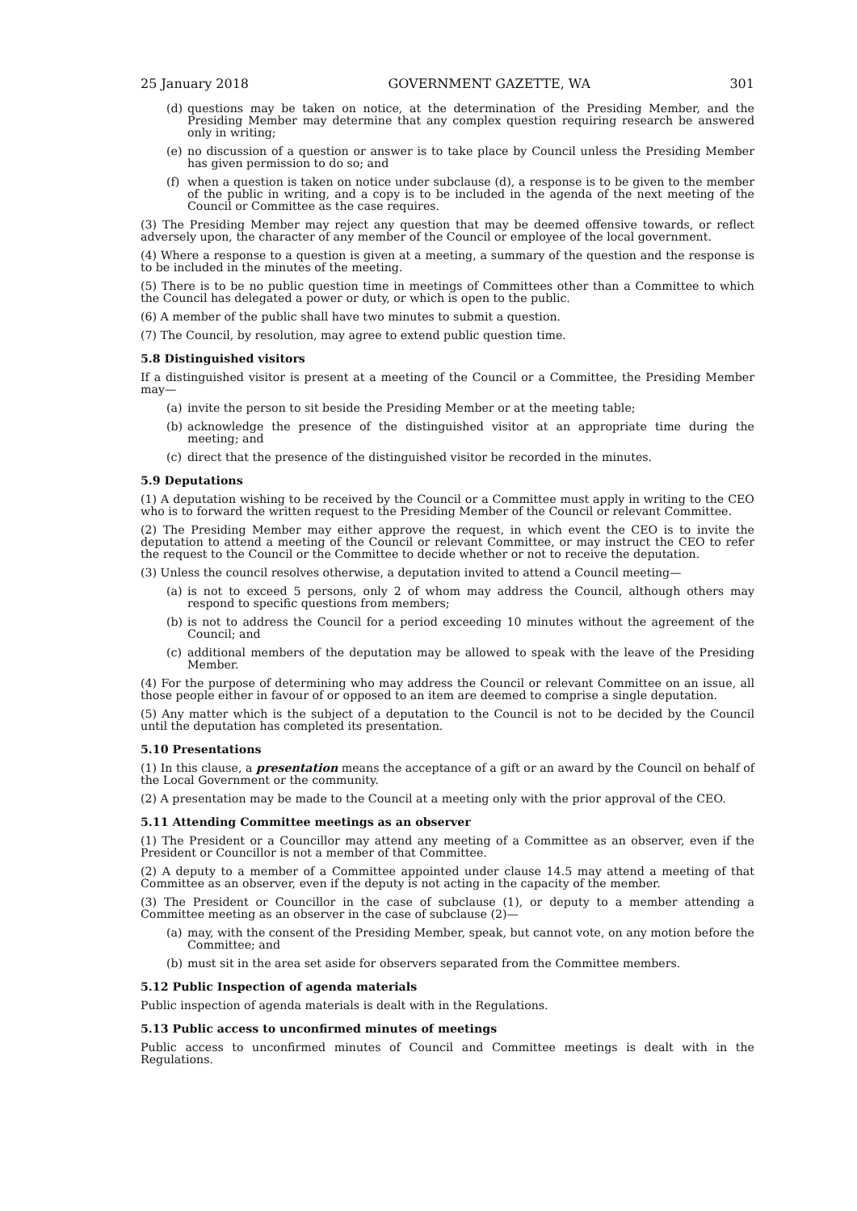25 January 2018 GOVERNMENT GAZETTE, WA 301
(d) questions may be taken on notice, at the determination of the Presiding Member, and the Presiding Member may determine that any complex question requiring research be answered only in writing;
(e) no discussion of a question or answer is to take place by Council unless the Presiding Member has given permission to do so; and
(f) when a question is taken on notice under subclause (d), a response is to be given to the member of the public in writing, and a copy is to be included in the agenda of the next meeting of the Council or Committee as the case requires.
(3) The Presiding Member may reject any question that may be deemed offensive towards, or reflect adversely upon, the character of any member of the Council or employee of the local government.
(4) Where a response to a question is given at a meeting, a summary of the question and the response is to be included in the minutes of the meeting.
(5) There is to be no public question time in meetings of Committees other than a Committee to which the Council has delegated a power or duty, or which is open to the public.
(6) A member of the public shall have two minutes to submit a question.
(7) The Council, by resolution, may agree to extend public question time.
5.8 Distinguished visitors
If a distinguished visitor is present at a meeting of the Council or a Committee, the Presiding Member may—
(a) invite the person to sit beside the Presiding Member or at the meeting table;
(b) acknowledge the presence of the distinguished visitor at an appropriate time during the meeting; and
(c) direct that the presence of the distinguished visitor be recorded in the minutes.
5.9 Deputations
(1) A deputation wishing to be received by the Council or a Committee must apply in writing to the CEO who is to forward the written request to the Presiding Member of the Council or relevant Committee.
(2) The Presiding Member may either approve the request, in which event the CEO is to invite the deputation to attend a meeting of the Council or relevant Committee, or may instruct the CEO to refer the request to the Council or the Committee to decide whether or not to receive the deputation.
(3) Unless the council resolves otherwise, a deputation invited to attend a Council meeting—
(a) is not to exceed 5 persons, only 2 of whom may address the Council, although others may respond to specific questions from members;
(b) is not to address the Council for a period exceeding 10 minutes without the agreement of the Council; and
(c) additional members of the deputation may be allowed to speak with the leave of the Presiding Member.
(4) For the purpose of determining who may address the Council or relevant Committee on an issue, all those people either in favour of or opposed to an item are deemed to comprise a single deputation.
(5) Any matter which is the subject of a deputation to the Council is not to be decided by the Council until the deputation has completed its presentation.
5.10 Presentations
(1) In this clause, a presentation means the acceptance of a gift or an award by the Council on behalf of the Local Government or the community.
(2) A presentation may be made to the Council at a meeting only with the prior approval of the CEO.
5.11 Attending Committee meetings as an observer
(1) The President or a Councillor may attend any meeting of a Committee as an observer, even if the President or Councillor is not a member of that Committee.
(2) A deputy to a member of a Committee appointed under clause 14.5 may attend a meeting of that Committee as an observer, even if the deputy is not acting in the capacity of the member.
(3) The President or Councillor in the case of subclause (1), or deputy to a member attending a Committee meeting as an observer in the case of subclause (2)—
(a) may, with the consent of the Presiding Member, speak, but cannot vote, on any motion before the Committee; and
(b) must sit in the area set aside for observers separated from the Committee members.
5.12 Public Inspection of agenda materials
Public inspection of agenda materials is dealt with in the Regulations.
5.13 Public access to unconfirmed minutes of meetings
Public access to unconfirmed minutes of Council and Committee meetings is dealt with in the Regulations.